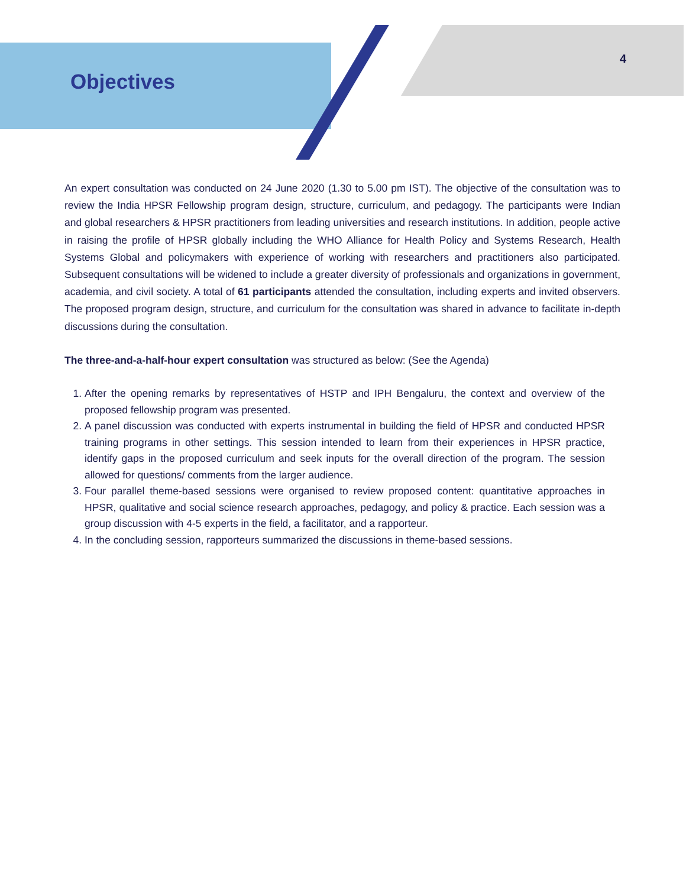Objectives
4
An expert consultation was conducted on 24 June 2020 (1.30 to 5.00 pm IST). The objective of the consultation was to review the India HPSR Fellowship program design, structure, curriculum, and pedagogy. The participants were Indian and global researchers & HPSR practitioners from leading universities and research institutions. In addition, people active in raising the profile of HPSR globally including the WHO Alliance for Health Policy and Systems Research, Health Systems Global and policymakers with experience of working with researchers and practitioners also participated. Subsequent consultations will be widened to include a greater diversity of professionals and organizations in government, academia, and civil society. A total of 61 participants attended the consultation, including experts and invited observers. The proposed program design, structure, and curriculum for the consultation was shared in advance to facilitate in-depth discussions during the consultation.
The three-and-a-half-hour expert consultation was structured as below: (See the Agenda)
1. After the opening remarks by representatives of HSTP and IPH Bengaluru, the context and overview of the proposed fellowship program was presented.
2. A panel discussion was conducted with experts instrumental in building the field of HPSR and conducted HPSR training programs in other settings. This session intended to learn from their experiences in HPSR practice, identify gaps in the proposed curriculum and seek inputs for the overall direction of the program. The session allowed for questions/ comments from the larger audience.
3. Four parallel theme-based sessions were organised to review proposed content: quantitative approaches in HPSR, qualitative and social science research approaches, pedagogy, and policy & practice. Each session was a group discussion with 4-5 experts in the field, a facilitator, and a rapporteur.
4. In the concluding session, rapporteurs summarized the discussions in theme-based sessions.